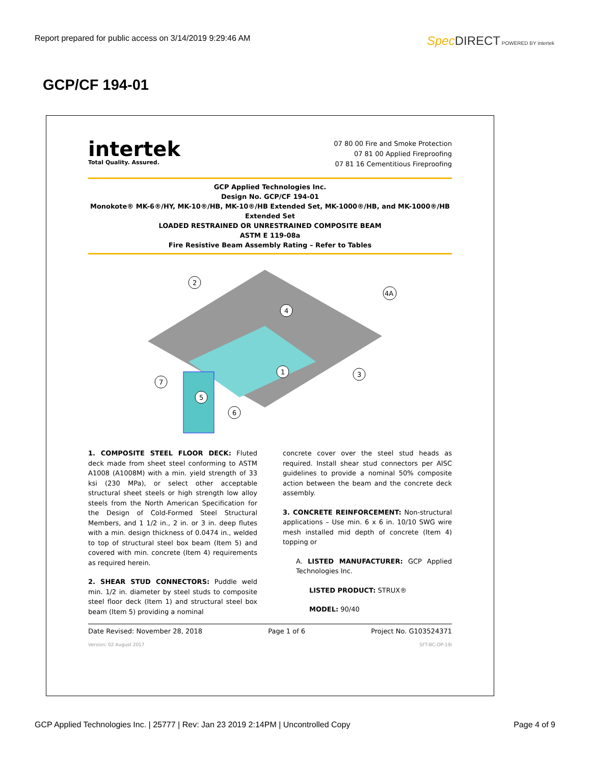Report prepared for public access on 3/14/2019 9:29:46 AM
Spec DIRECT POWERED BY intertek
GCP/CF 194-01
intertek
Total Quality. Assured.
07 80 00 Fire and Smoke Protection
07 81 00 Applied Fireproofing
07 81 16 Cementitious Fireproofing
GCP Applied Technologies Inc.
Design No. GCP/CF 194-01
Monokote® MK-6®/HY, MK-10®/HB, MK-10®/HB Extended Set, MK-1000®/HB, and MK-1000®/HB
Extended Set
LOADED RESTRAINED OR UNRESTRAINED COMPOSITE BEAM
ASTM E 119-08a
Fire Resistive Beam Assembly Rating – Refer to Tables
2
4
4A
1
3
7
5
6
1. COMPOSITE STEEL FLOOR DECK: Fluted deck made from sheet steel conforming to ASTM A1008 (A1008M) with a min. yield strength of 33 ksi (230 MPa), or select other acceptable structural sheet steels or high strength low alloy steels from the North American Specification for the Design of Cold-Formed Steel Structural Members, and 1 1/2 in., 2 in. or 3 in. deep flutes with a min. design thickness of 0.0474 in., welded to top of structural steel box beam (Item 5) and covered with min. concrete (Item 4) requirements as required herein.
2. SHEAR STUD CONNECTORS: Puddle weld min. 1/2 in. diameter by steel studs to composite steel floor deck (Item 1) and structural steel box beam (Item 5) providing a nominal
concrete cover over the steel stud heads as required. Install shear stud connectors per AISC guidelines to provide a nominal 50% composite action between the beam and the concrete deck assembly.
3. CONCRETE REINFORCEMENT: Non-structural applications – Use min. 6 x 6 in. 10/10 SWG wire mesh installed mid depth of concrete (Item 4) topping or
A. LISTED MANUFACTURER: GCP Applied Technologies Inc.
LISTED PRODUCT: STRUX®
MODEL: 90/40
Date Revised: November 28, 2018 Page 1 of 6 Project No. G103524371
Version: 02 August 2017 SFT-BC-OP-19i
GCP Applied Technologies Inc. | 25777 | Rev: Jan 23 2019 2:14PM | Uncontrolled Copy Page 4 of 9